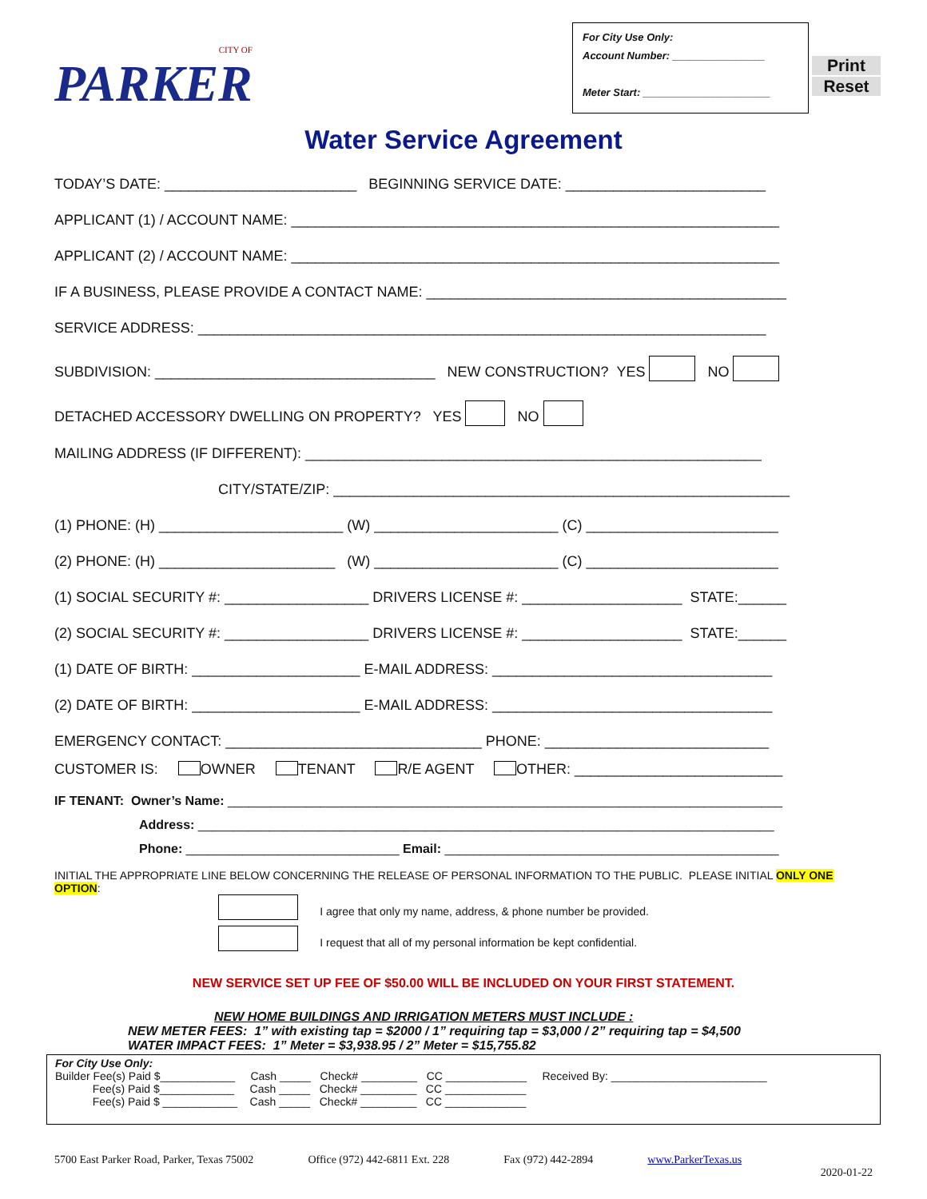CITY OF
PARKER
For City Use Only:
Account Number: ________________
Meter Start: ______________________
Print
Reset
Water Service Agreement
TODAY’S DATE: ________________________ BEGINNING SERVICE DATE: _________________________
APPLICANT (1) / ACCOUNT NAME: _____________________________________________________________
APPLICANT (2) / ACCOUNT NAME: _____________________________________________________________
IF A BUSINESS, PLEASE PROVIDE A CONTACT NAME: _____________________________________________
SERVICE ADDRESS: _______________________________________________________________________
SUBDIVISION: ___________________________________ NEW CONSTRUCTION? YES NO
DETACHED ACCESSORY DWELLING ON PROPERTY? YES NO
MAILING ADDRESS (IF DIFFERENT): _________________________________________________________
CITY/STATE/ZIP: _________________________________________________________
(1) PHONE: (H) _______________________ (W) _______________________ (C) ________________________
(2) PHONE: (H) ______________________ (W) _______________________ (C) ________________________
(1) SOCIAL SECURITY #: __________________ DRIVERS LICENSE #: ____________________ STATE:______
(2) SOCIAL SECURITY #: __________________ DRIVERS LICENSE #: ____________________ STATE:______
(1) DATE OF BIRTH: _____________________ E-MAIL ADDRESS: ___________________________________
(2) DATE OF BIRTH: _____________________ E-MAIL ADDRESS: ___________________________________
EMERGENCY CONTACT: ________________________________ PHONE: ____________________________
CUSTOMER IS: OWNER TENANT R/E AGENT OTHER: __________________________
IF TENANT: Owner’s Name: ______________________________________________________________________________
Address: _________________________________________________________________________________
Phone: ______________________________ Email: _______________________________________________
INITIAL THE APPROPRIATE LINE BELOW CONCERNING THE RELEASE OF PERSONAL INFORMATION TO THE PUBLIC. PLEASE INITIAL ONLY ONE OPTION:
I agree that only my name, address, & phone number be provided.
I request that all of my personal information be kept confidential.
NEW SERVICE SET UP FEE OF $50.00 WILL BE INCLUDED ON YOUR FIRST STATEMENT.
NEW HOME BUILDINGS AND IRRIGATION METERS MUST INCLUDE :
NEW METER FEES: 1” with existing tap = $2000 / 1” requiring tap = $3,000 / 2” requiring tap = $4,500
WATER IMPACT FEES: 1” Meter = $3,938.95 / 2” Meter = $15,755.82
For City Use Only:
Builder Fee(s) Paid $____________ Cash _____ Check# _________ CC _____________ Received By: _________________________
Fee(s) Paid $____________ Cash _____ Check# _________ CC _____________
Fee(s) Paid $ ____________ Cash _____ Check# _________ CC _____________
5700 East Parker Road, Parker, Texas 75002 Office (972) 442-6811 Ext. 228 Fax (972) 442-2894 www.ParkerTexas.us
2020-01-22